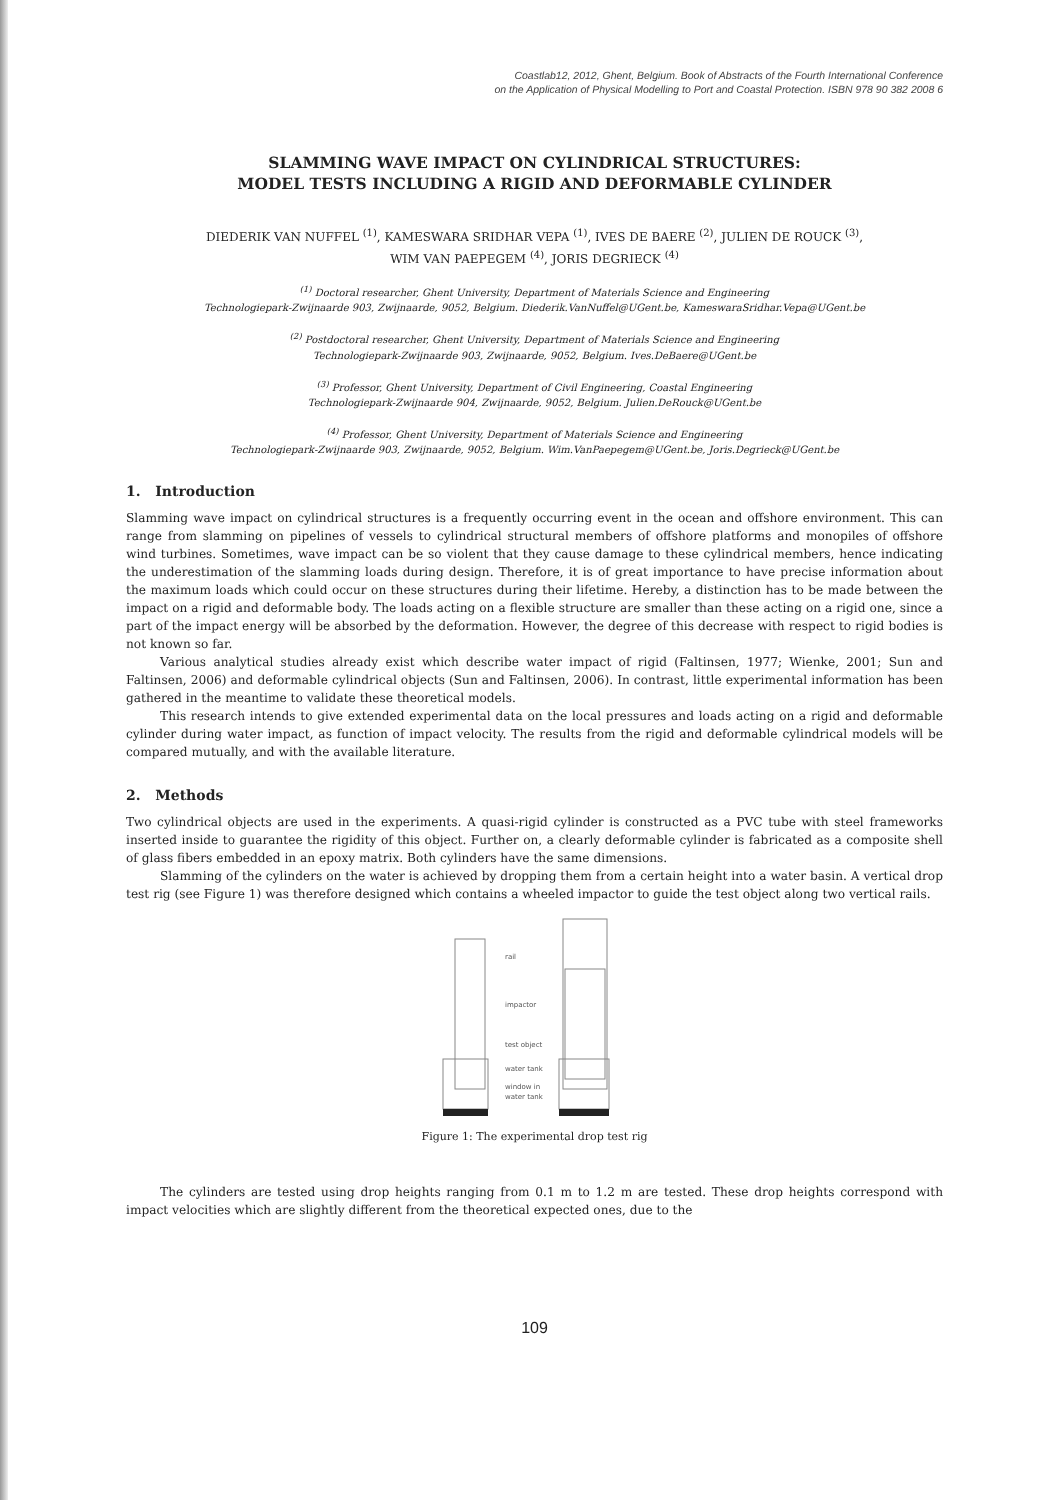Coastlab12, 2012, Ghent, Belgium. Book of Abstracts of the Fourth International Conference
on the Application of Physical Modelling to Port and Coastal Protection. ISBN 978 90 382 2008 6
SLAMMING WAVE IMPACT ON CYLINDRICAL STRUCTURES:
MODEL TESTS INCLUDING A RIGID AND DEFORMABLE CYLINDER
DIEDERIK VAN NUFFEL <sup>(1)</sup>, KAMESWARA SRIDHAR VEPA <sup>(1)</sup>, IVES DE BAERE <sup>(2)</sup>, JULIEN DE ROUCK <sup>(3)</sup>,
WIM VAN PAEPEGEM <sup>(4)</sup>, JORIS DEGRIECK <sup>(4)</sup>
<sup>(1)</sup> Doctoral researcher, Ghent University, Department of Materials Science and Engineering
Technologiepark-Zwijnaarde 903, Zwijnaarde, 9052, Belgium. Diederik.VanNuffel@UGent.be, KameswaraSridhar.Vepa@UGent.be
<sup>(2)</sup> Postdoctoral researcher, Ghent University, Department of Materials Science and Engineering
Technologiepark-Zwijnaarde 903, Zwijnaarde, 9052, Belgium. Ives.DeBaere@UGent.be
<sup>(3)</sup> Professor, Ghent University, Department of Civil Engineering, Coastal Engineering
Technologiepark-Zwijnaarde 904, Zwijnaarde, 9052, Belgium. Julien.DeRouck@UGent.be
<sup>(4)</sup> Professor, Ghent University, Department of Materials Science and Engineering
Technologiepark-Zwijnaarde 903, Zwijnaarde, 9052, Belgium. Wim.VanPaepegem@UGent.be, Joris.Degrieck@UGent.be
1. Introduction
Slamming wave impact on cylindrical structures is a frequently occurring event in the ocean and offshore environment. This can range from slamming on pipelines of vessels to cylindrical structural members of offshore platforms and monopiles of offshore wind turbines. Sometimes, wave impact can be so violent that they cause damage to these cylindrical members, hence indicating the underestimation of the slamming loads during design. Therefore, it is of great importance to have precise information about the maximum loads which could occur on these structures during their lifetime. Hereby, a distinction has to be made between the impact on a rigid and deformable body. The loads acting on a flexible structure are smaller than these acting on a rigid one, since a part of the impact energy will be absorbed by the deformation. However, the degree of this decrease with respect to rigid bodies is not known so far.
Various analytical studies already exist which describe water impact of rigid (Faltinsen, 1977; Wienke, 2001; Sun and Faltinsen, 2006) and deformable cylindrical objects (Sun and Faltinsen, 2006). In contrast, little experimental information has been gathered in the meantime to validate these theoretical models.
This research intends to give extended experimental data on the local pressures and loads acting on a rigid and deformable cylinder during water impact, as function of impact velocity. The results from the rigid and deformable cylindrical models will be compared mutually, and with the available literature.
2. Methods
Two cylindrical objects are used in the experiments. A quasi-rigid cylinder is constructed as a PVC tube with steel frameworks inserted inside to guarantee the rigidity of this object. Further on, a clearly deformable cylinder is fabricated as a composite shell of glass fibers embedded in an epoxy matrix. Both cylinders have the same dimensions.
Slamming of the cylinders on the water is achieved by dropping them from a certain height into a water basin. A vertical drop test rig (see Figure 1) was therefore designed which contains a wheeled impactor to guide the test object along two vertical rails.
rail
impactor
test object
water tank
window in
water tank
Figure 1: The experimental drop test rig
The cylinders are tested using drop heights ranging from 0.1 m to 1.2 m are tested. These drop heights correspond with impact velocities which are slightly different from the theoretical expected ones, due to the
109